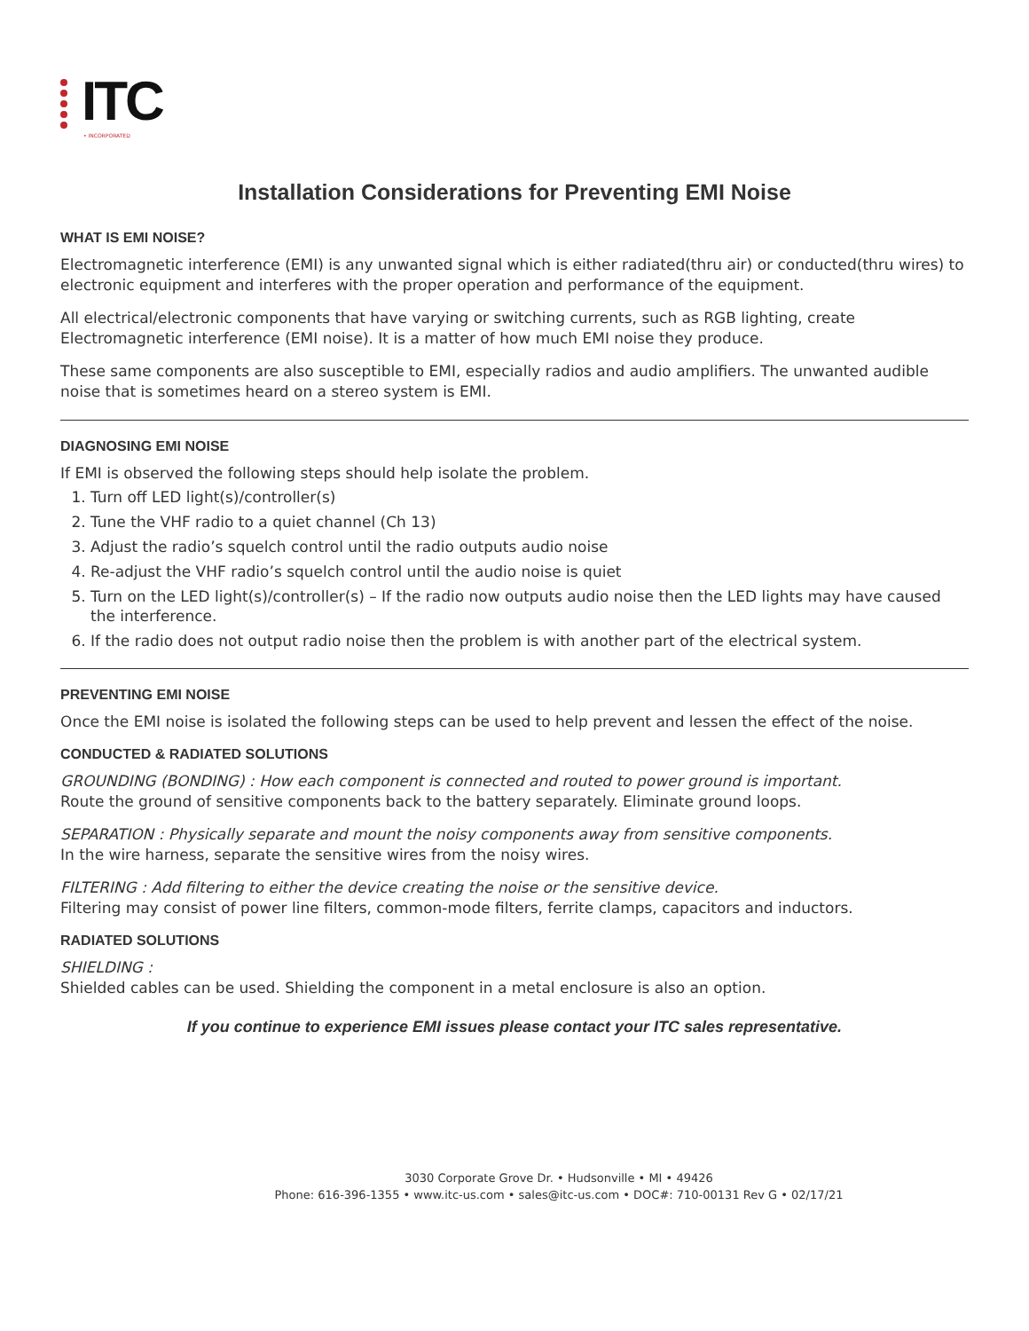ITC
• INCORPORATED
Installation Considerations for Preventing EMI Noise
WHAT IS EMI NOISE?
Electromagnetic interference (EMI) is any unwanted signal which is either radiated(thru air) or conducted(thru wires) to electronic equipment and interferes with the proper operation and performance of the equipment.
All electrical/electronic components that have varying or switching currents, such as RGB lighting, create Electromagnetic interference (EMI noise). It is a matter of how much EMI noise they produce.
These same components are also susceptible to EMI, especially radios and audio amplifiers. The unwanted audible noise that is sometimes heard on a stereo system is EMI.
DIAGNOSING EMI NOISE
If EMI is observed the following steps should help isolate the problem.
1. Turn off LED light(s)/controller(s)
2. Tune the VHF radio to a quiet channel (Ch 13)
3. Adjust the radio’s squelch control until the radio outputs audio noise
4. Re-adjust the VHF radio’s squelch control until the audio noise is quiet
5. Turn on the LED light(s)/controller(s) – If the radio now outputs audio noise then the LED lights may have caused the interference.
6. If the radio does not output radio noise then the problem is with another part of the electrical system.
PREVENTING EMI NOISE
Once the EMI noise is isolated the following steps can be used to help prevent and lessen the effect of the noise.
CONDUCTED & RADIATED SOLUTIONS
GROUNDING (BONDING) : How each component is connected and routed to power ground is important.
Route the ground of sensitive components back to the battery separately. Eliminate ground loops.
SEPARATION : Physically separate and mount the noisy components away from sensitive components.
In the wire harness, separate the sensitive wires from the noisy wires.
FILTERING : Add filtering to either the device creating the noise or the sensitive device.
Filtering may consist of power line filters, common-mode filters, ferrite clamps, capacitors and inductors.
RADIATED SOLUTIONS
SHIELDING :
Shielded cables can be used. Shielding the component in a metal enclosure is also an option.
If you continue to experience EMI issues please contact your ITC sales representative.
3030 Corporate Grove Dr. • Hudsonville • MI • 49426
Phone: 616-396-1355 • www.itc-us.com • sales@itc-us.com • DOC#: 710-00131 Rev G • 02/17/21